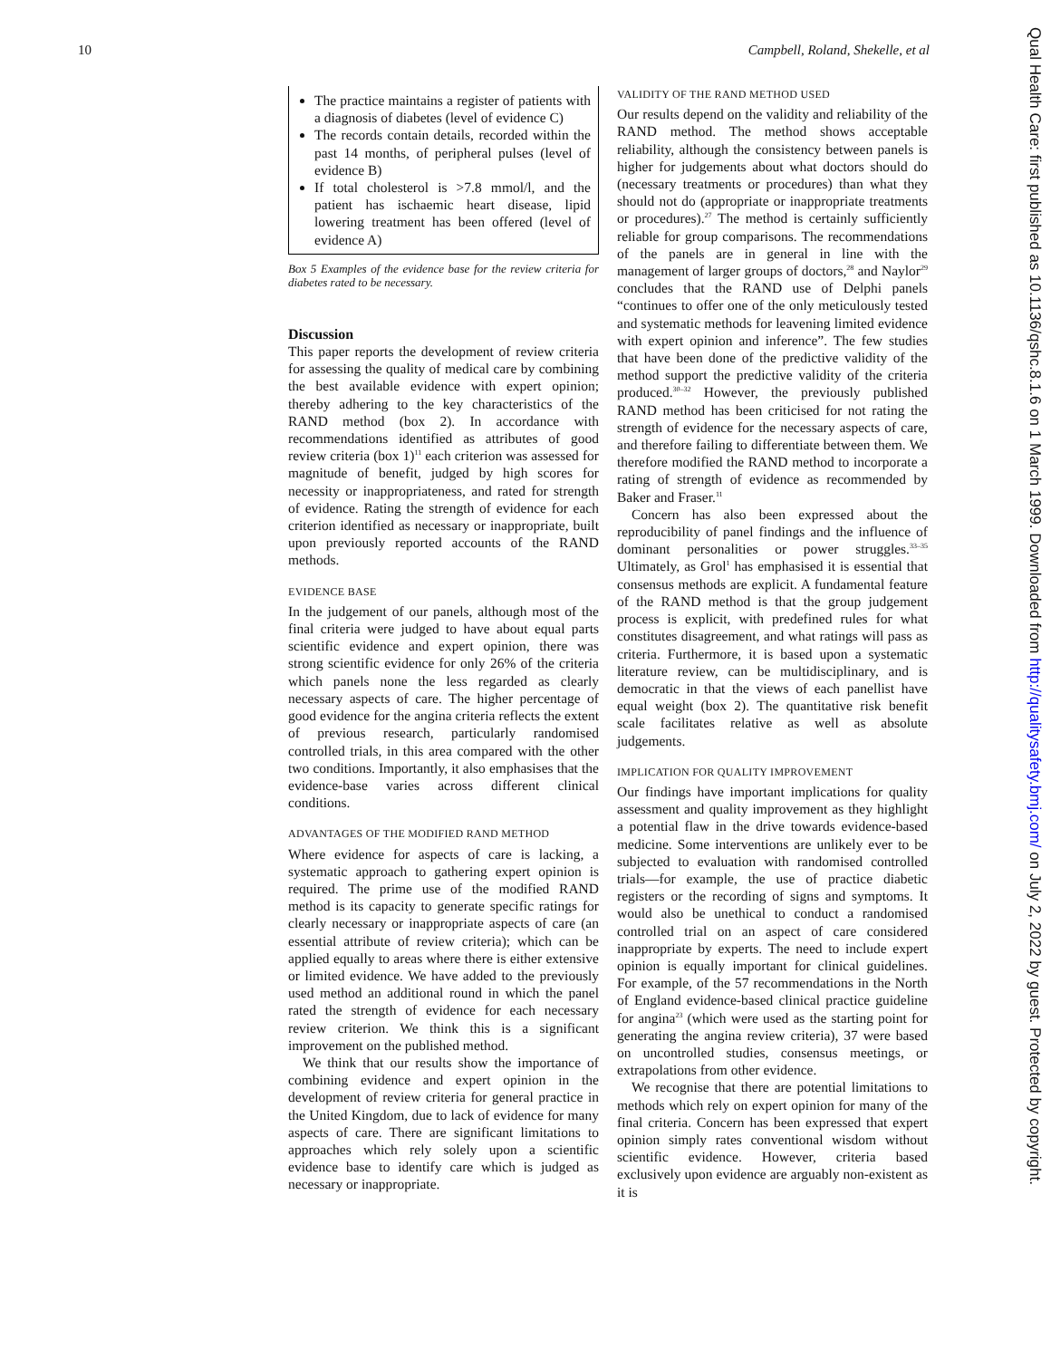10 Campbell, Roland, Shekelle, et al
The practice maintains a register of patients with a diagnosis of diabetes (level of evidence C)
The records contain details, recorded within the past 14 months, of peripheral pulses (level of evidence B)
If total cholesterol is >7.8 mmol/l, and the patient has ischaemic heart disease, lipid lowering treatment has been offered (level of evidence A)
Box 5 Examples of the evidence base for the review criteria for diabetes rated to be necessary.
Discussion
This paper reports the development of review criteria for assessing the quality of medical care by combining the best available evidence with expert opinion; thereby adhering to the key characteristics of the RAND method (box 2). In accordance with recommendations identified as attributes of good review criteria (box 1)<sup>11</sup> each criterion was assessed for magnitude of benefit, judged by high scores for necessity or inappropriateness, and rated for strength of evidence. Rating the strength of evidence for each criterion identified as necessary or inappropriate, built upon previously reported accounts of the RAND methods.
EVIDENCE BASE
In the judgement of our panels, although most of the final criteria were judged to have about equal parts scientific evidence and expert opinion, there was strong scientific evidence for only 26% of the criteria which panels none the less regarded as clearly necessary aspects of care. The higher percentage of good evidence for the angina criteria reflects the extent of previous research, particularly randomised controlled trials, in this area compared with the other two conditions. Importantly, it also emphasises that the evidence-base varies across different clinical conditions.
ADVANTAGES OF THE MODIFIED RAND METHOD
Where evidence for aspects of care is lacking, a systematic approach to gathering expert opinion is required. The prime use of the modified RAND method is its capacity to generate specific ratings for clearly necessary or inappropriate aspects of care (an essential attribute of review criteria); which can be applied equally to areas where there is either extensive or limited evidence. We have added to the previously used method an additional round in which the panel rated the strength of evidence for each necessary review criterion. We think this is a significant improvement on the published method.
We think that our results show the importance of combining evidence and expert opinion in the development of review criteria for general practice in the United Kingdom, due to lack of evidence for many aspects of care. There are significant limitations to approaches which rely solely upon a scientific evidence base to identify care which is judged as necessary or inappropriate.
VALIDITY OF THE RAND METHOD USED
Our results depend on the validity and reliability of the RAND method. The method shows acceptable reliability, although the consistency between panels is higher for judgements about what doctors should do (necessary treatments or procedures) than what they should not do (appropriate or inappropriate treatments or procedures).<sup>27</sup> The method is certainly sufficiently reliable for group comparisons. The recommendations of the panels are in general in line with the management of larger groups of doctors,<sup>28</sup> and Naylor<sup>29</sup> concludes that the RAND use of Delphi panels “continues to offer one of the only meticulously tested and systematic methods for leavening limited evidence with expert opinion and inference”. The few studies that have been done of the predictive validity of the method support the predictive validity of the criteria produced.<sup>30–32</sup> However, the previously published RAND method has been criticised for not rating the strength of evidence for the necessary aspects of care, and therefore failing to differentiate between them. We therefore modified the RAND method to incorporate a rating of strength of evidence as recommended by Baker and Fraser.<sup>11</sup>
Concern has also been expressed about the reproducibility of panel findings and the influence of dominant personalities or power struggles.<sup>33–35</sup> Ultimately, as Grol<sup>1</sup> has emphasised it is essential that consensus methods are explicit. A fundamental feature of the RAND method is that the group judgement process is explicit, with predefined rules for what constitutes disagreement, and what ratings will pass as criteria. Furthermore, it is based upon a systematic literature review, can be multidisciplinary, and is democratic in that the views of each panellist have equal weight (box 2). The quantitative risk benefit scale facilitates relative as well as absolute judgements.
IMPLICATION FOR QUALITY IMPROVEMENT
Our findings have important implications for quality assessment and quality improvement as they highlight a potential flaw in the drive towards evidence-based medicine. Some interventions are unlikely ever to be subjected to evaluation with randomised controlled trials—for example, the use of practice diabetic registers or the recording of signs and symptoms. It would also be unethical to conduct a randomised controlled trial on an aspect of care considered inappropriate by experts. The need to include expert opinion is equally important for clinical guidelines. For example, of the 57 recommendations in the North of England evidence-based clinical practice guideline for angina<sup>23</sup> (which were used as the starting point for generating the angina review criteria), 37 were based on uncontrolled studies, consensus meetings, or extrapolations from other evidence.
We recognise that there are potential limitations to methods which rely on expert opinion for many of the final criteria. Concern has been expressed that expert opinion simply rates conventional wisdom without scientific evidence. However, criteria based exclusively upon evidence are arguably non-existent as it is
Qual Health Care: first published as 10.1136/qshc.8.1.6 on 1 March 1999. Downloaded from http://qualitysafety.bmj.com/ on July 2, 2022 by guest. Protected by copyright.